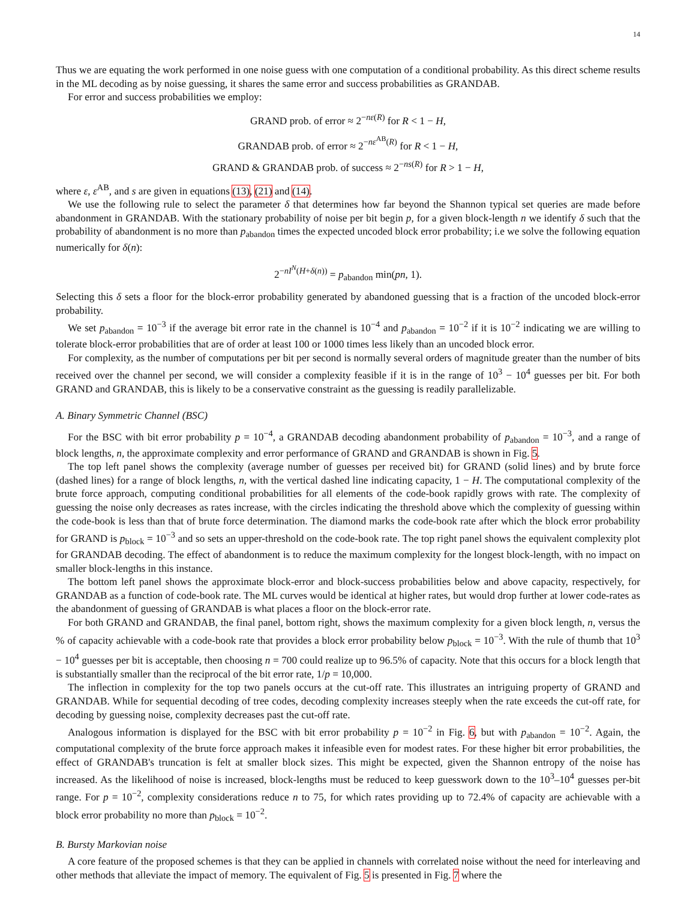14
Thus we are equating the work performed in one noise guess with one computation of a conditional probability. As this direct scheme results in the ML decoding as by noise guessing, it shares the same error and success probabilities as GRANDAB.
For error and success probabilities we employ:
GRAND prob. of error ≈ 2<sup>−nε(R)</sup> for R < 1 − H,
GRANDAB prob. of error ≈ 2<sup>−nε<sup>AB</sup>(R)</sup> for R < 1 − H,
GRAND & GRANDAB prob. of success ≈ 2<sup>−ns(R)</sup> for R > 1 − H,
where ε, ε<sup>AB</sup>, and s are given in equations (13), (21) and (14).
We use the following rule to select the parameter δ that determines how far beyond the Shannon typical set queries are made before abandonment in GRANDAB. With the stationary probability of noise per bit begin p, for a given block-length n we identify δ such that the probability of abandonment is no more than p<sub>abandon</sub> times the expected uncoded block error probability; i.e we solve the following equation numerically for δ(n):
2<sup>−nI<sup>N</sup>(H+δ(n))</sup> = p<sub>abandon</sub> min(pn, 1).
Selecting this δ sets a floor for the block-error probability generated by abandoned guessing that is a fraction of the uncoded block-error probability.
We set p<sub>abandon</sub> = 10<sup>−3</sup> if the average bit error rate in the channel is 10<sup>−4</sup> and p<sub>abandon</sub> = 10<sup>−2</sup> if it is 10<sup>−2</sup> indicating we are willing to tolerate block-error probabilities that are of order at least 100 or 1000 times less likely than an uncoded block error.
For complexity, as the number of computations per bit per second is normally several orders of magnitude greater than the number of bits received over the channel per second, we will consider a complexity feasible if it is in the range of 10<sup>3</sup> − 10<sup>4</sup> guesses per bit. For both GRAND and GRANDAB, this is likely to be a conservative constraint as the guessing is readily parallelizable.
A. Binary Symmetric Channel (BSC)
For the BSC with bit error probability p = 10<sup>−4</sup>, a GRANDAB decoding abandonment probability of p<sub>abandon</sub> = 10<sup>−3</sup>, and a range of block lengths, n, the approximate complexity and error performance of GRAND and GRANDAB is shown in Fig. 5.
The top left panel shows the complexity (average number of guesses per received bit) for GRAND (solid lines) and by brute force (dashed lines) for a range of block lengths, n, with the vertical dashed line indicating capacity, 1 − H. The computational complexity of the brute force approach, computing conditional probabilities for all elements of the code-book rapidly grows with rate. The complexity of guessing the noise only decreases as rates increase, with the circles indicating the threshold above which the complexity of guessing within the code-book is less than that of brute force determination. The diamond marks the code-book rate after which the block error probability for GRAND is p<sub>block</sub> = 10<sup>−3</sup> and so sets an upper-threshold on the code-book rate. The top right panel shows the equivalent complexity plot for GRANDAB decoding. The effect of abandonment is to reduce the maximum complexity for the longest block-length, with no impact on smaller block-lengths in this instance.
The bottom left panel shows the approximate block-error and block-success probabilities below and above capacity, respectively, for GRANDAB as a function of code-book rate. The ML curves would be identical at higher rates, but would drop further at lower code-rates as the abandonment of guessing of GRANDAB is what places a floor on the block-error rate.
For both GRAND and GRANDAB, the final panel, bottom right, shows the maximum complexity for a given block length, n, versus the % of capacity achievable with a code-book rate that provides a block error probability below p<sub>block</sub> = 10<sup>−3</sup>. With the rule of thumb that 10<sup>3</sup> − 10<sup>4</sup> guesses per bit is acceptable, then choosing n = 700 could realize up to 96.5% of capacity. Note that this occurs for a block length that is substantially smaller than the reciprocal of the bit error rate, 1/p = 10,000.
The inflection in complexity for the top two panels occurs at the cut-off rate. This illustrates an intriguing property of GRAND and GRANDAB. While for sequential decoding of tree codes, decoding complexity increases steeply when the rate exceeds the cut-off rate, for decoding by guessing noise, complexity decreases past the cut-off rate.
Analogous information is displayed for the BSC with bit error probability p = 10<sup>−2</sup> in Fig. 6, but with p<sub>abandon</sub> = 10<sup>−2</sup>. Again, the computational complexity of the brute force approach makes it infeasible even for modest rates. For these higher bit error probabilities, the effect of GRANDAB's truncation is felt at smaller block sizes. This might be expected, given the Shannon entropy of the noise has increased. As the likelihood of noise is increased, block-lengths must be reduced to keep guesswork down to the 10<sup>3</sup>–10<sup>4</sup> guesses per-bit range. For p = 10<sup>−2</sup>, complexity considerations reduce n to 75, for which rates providing up to 72.4% of capacity are achievable with a block error probability no more than p<sub>block</sub> = 10<sup>−2</sup>.
B. Bursty Markovian noise
A core feature of the proposed schemes is that they can be applied in channels with correlated noise without the need for interleaving and other methods that alleviate the impact of memory. The equivalent of Fig. 5 is presented in Fig. 7 where the